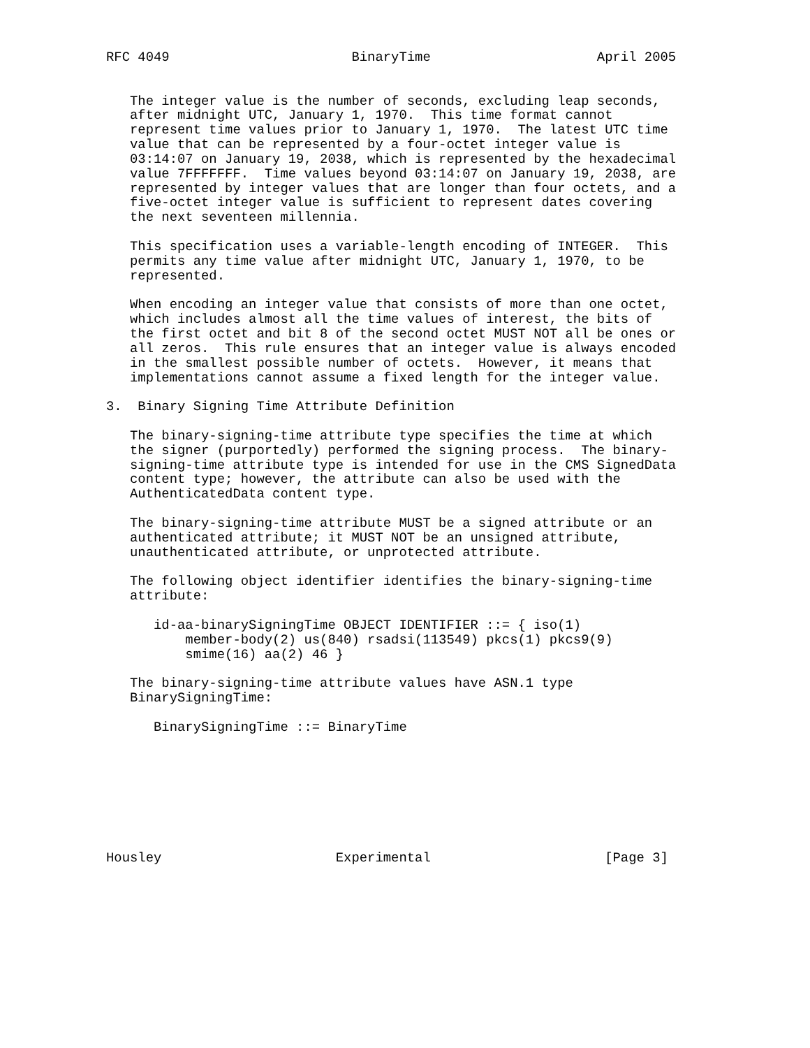RFC 4049                       BinaryTime                     April 2005


   The integer value is the number of seconds, excluding leap seconds,
   after midnight UTC, January 1, 1970.  This time format cannot
   represent time values prior to January 1, 1970.  The latest UTC time
   value that can be represented by a four-octet integer value is
   03:14:07 on January 19, 2038, which is represented by the hexadecimal
   value 7FFFFFFF.  Time values beyond 03:14:07 on January 19, 2038, are
   represented by integer values that are longer than four octets, and a
   five-octet integer value is sufficient to represent dates covering
   the next seventeen millennia.

   This specification uses a variable-length encoding of INTEGER.  This
   permits any time value after midnight UTC, January 1, 1970, to be
   represented.

   When encoding an integer value that consists of more than one octet,
   which includes almost all the time values of interest, the bits of
   the first octet and bit 8 of the second octet MUST NOT all be ones or
   all zeros.  This rule ensures that an integer value is always encoded
   in the smallest possible number of octets.  However, it means that
   implementations cannot assume a fixed length for the integer value.

3.  Binary Signing Time Attribute Definition

   The binary-signing-time attribute type specifies the time at which
   the signer (purportedly) performed the signing process.  The binary-
   signing-time attribute type is intended for use in the CMS SignedData
   content type; however, the attribute can also be used with the
   AuthenticatedData content type.

   The binary-signing-time attribute MUST be a signed attribute or an
   authenticated attribute; it MUST NOT be an unsigned attribute,
   unauthenticated attribute, or unprotected attribute.

   The following object identifier identifies the binary-signing-time
   attribute:

      id-aa-binarySigningTime OBJECT IDENTIFIER ::= { iso(1)
          member-body(2) us(840) rsadsi(113549) pkcs(1) pkcs9(9)
          smime(16) aa(2) 46 }

   The binary-signing-time attribute values have ASN.1 type
   BinarySigningTime:

      BinarySigningTime ::= BinaryTime








Housley                      Experimental                      [Page 3]